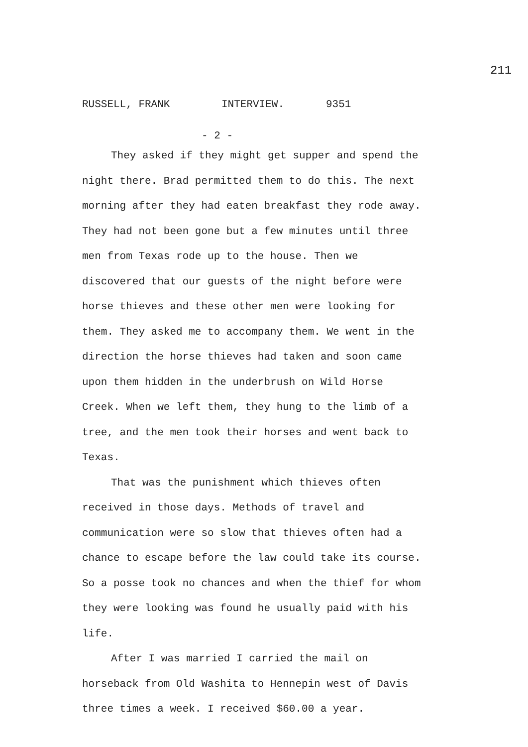211
RUSSELL, FRANK INTERVIEW. 9351
- 2 -
They asked if they might get supper and spend the night there. Brad permitted them to do this. The next morning after they had eaten breakfast they rode away. They had not been gone but a few minutes until three men from Texas rode up to the house. Then we discovered that our guests of the night before were horse thieves and these other men were looking for them. They asked me to accompany them. We went in the direction the horse thieves had taken and soon came upon them hidden in the underbrush on Wild Horse Creek. When we left them, they hung to the limb of a tree, and the men took their horses and went back to Texas.
That was the punishment which thieves often received in those days. Methods of travel and communication were so slow that thieves often had a chance to escape before the law could take its course. So a posse took no chances and when the thief for whom they were looking was found he usually paid with his life.
After I was married I carried the mail on horseback from Old Washita to Hennepin west of Davis three times a week. I received $60.00 a year.